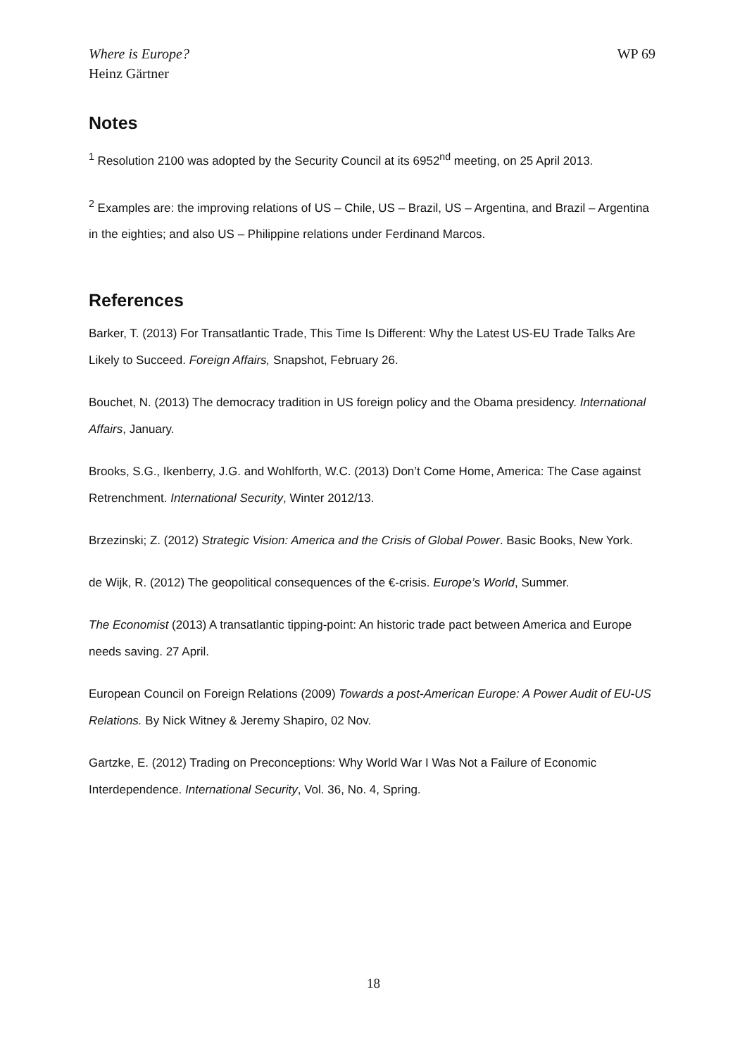Where is Europe?
Heinz Gärtner
WP 69
Notes
<sup>1</sup> Resolution 2100 was adopted by the Security Council at its 6952<sup>nd</sup> meeting, on 25 April 2013.
<sup>2</sup> Examples are: the improving relations of US – Chile, US – Brazil, US – Argentina, and Brazil – Argentina in the eighties; and also US – Philippine relations under Ferdinand Marcos.
References
Barker, T. (2013) For Transatlantic Trade, This Time Is Different: Why the Latest US-EU Trade Talks Are Likely to Succeed. Foreign Affairs, Snapshot, February 26.
Bouchet, N. (2013) The democracy tradition in US foreign policy and the Obama presidency. International Affairs, January.
Brooks, S.G., Ikenberry, J.G. and Wohlforth, W.C. (2013) Don’t Come Home, America: The Case against Retrenchment. International Security, Winter 2012/13.
Brzezinski; Z. (2012) Strategic Vision: America and the Crisis of Global Power. Basic Books, New York.
de Wijk, R. (2012) The geopolitical consequences of the €-crisis. Europe’s World, Summer.
The Economist (2013) A transatlantic tipping-point: An historic trade pact between America and Europe needs saving. 27 April.
European Council on Foreign Relations (2009) Towards a post-American Europe: A Power Audit of EU-US Relations. By Nick Witney & Jeremy Shapiro, 02 Nov.
Gartzke, E. (2012) Trading on Preconceptions: Why World War I Was Not a Failure of Economic Interdependence. International Security, Vol. 36, No. 4, Spring.
18